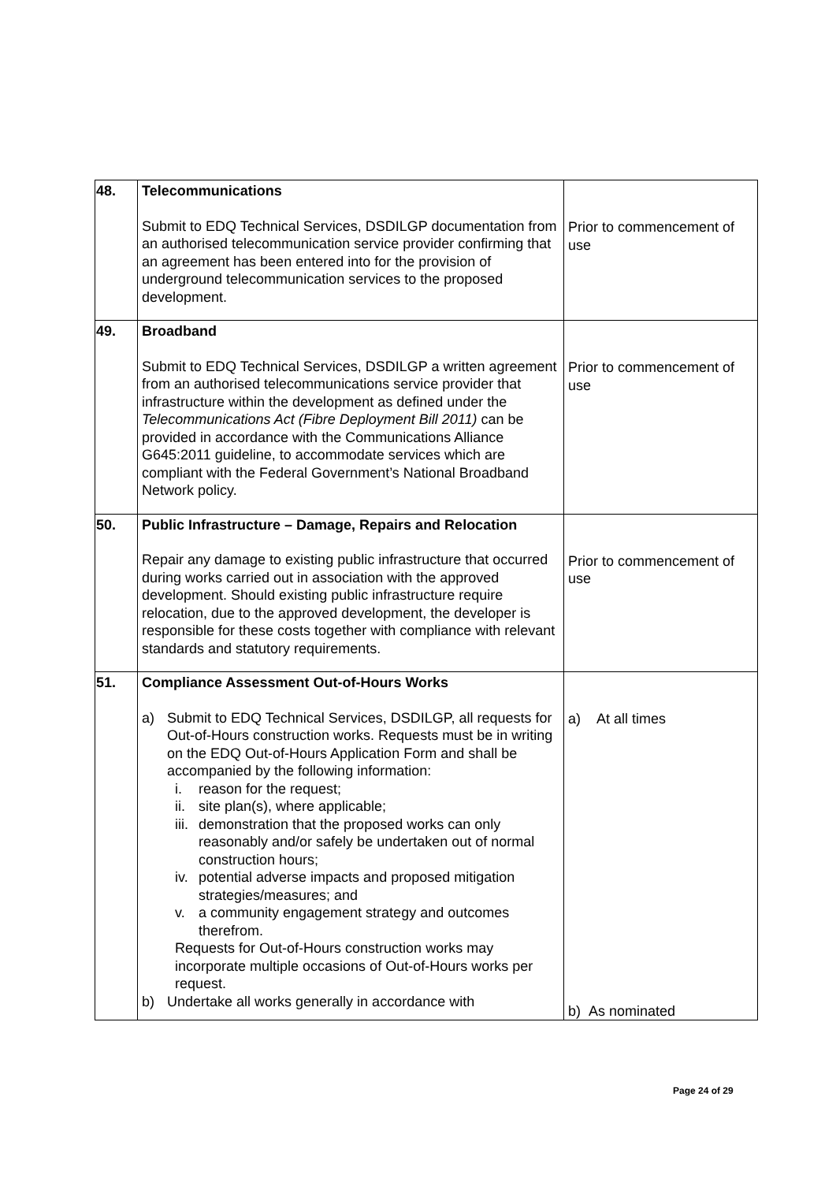| 48. | Telecommunications Submit to EDQ Technical Services, DSDILGP documentation from an authorised telecommunication service provider confirming that an agreement has been entered into for the provision of underground telecommunication services to the proposed development. | Prior to commencement of use |
| 49. | Broadband Submit to EDQ Technical Services, DSDILGP a written agreement from an authorised telecommunications service provider that infrastructure within the development as defined under the Telecommunications Act (Fibre Deployment Bill 2011) can be provided in accordance with the Communications Alliance G645:2011 guideline, to accommodate services which are compliant with the Federal Government’s National Broadband Network policy. | Prior to commencement of use |
| 50. | Public Infrastructure – Damage, Repairs and Relocation Repair any damage to existing public infrastructure that occurred during works carried out in association with the approved development. Should existing public infrastructure require relocation, due to the approved development, the developer is responsible for these costs together with compliance with relevant standards and statutory requirements. | Prior to commencement of use |
| 51. | Compliance Assessment Out-of-Hours Works a) Submit to EDQ Technical Services, DSDILGP, all requests for Out-of-Hours construction works. Requests must be in writing on the EDQ Out-of-Hours Application Form and shall be accompanied by the following information: i. reason for the request; ii. site plan(s), where applicable; iii. demonstration that the proposed works can only reasonably and/or safely be undertaken out of normal construction hours; iv. potential adverse impacts and proposed mitigation strategies/measures; and v. a community engagement strategy and outcomes therefrom. Requests for Out-of-Hours construction works may incorporate multiple occasions of Out-of-Hours works per request. b) Undertake all works generally in accordance with | a) At all times b) As nominated |
Page 24 of 29